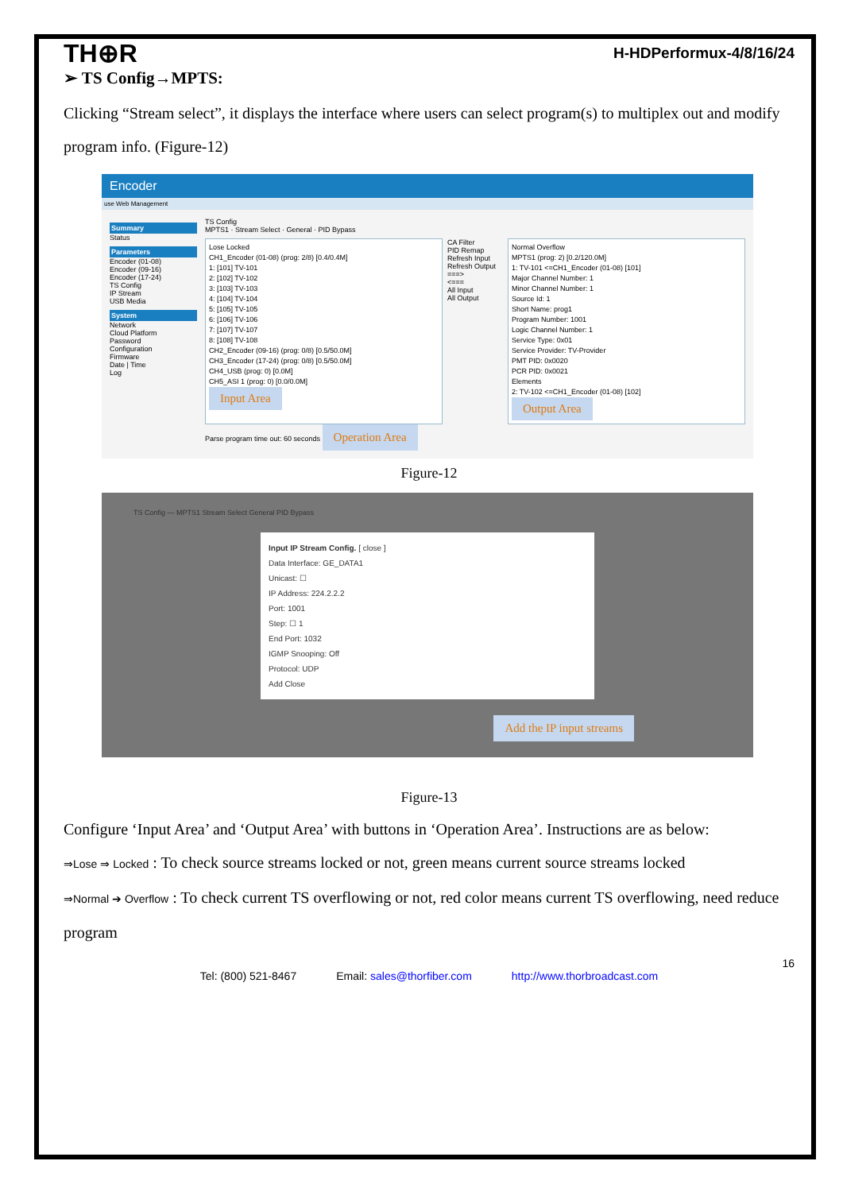TH⊕R H-HDPerformux-4/8/16/24
➢ TS Config→MPTS:
Clicking “Stream select”, it displays the interface where users can select program(s) to multiplex out and modify program info. (Figure-12)
Encoder
use Web Management
Summary
Status
Parameters
Encoder (01-08)
Encoder (09-16)
Encoder (17-24)
TS Config
IP Stream
USB Media
System
Network
Cloud Platform
Password
Configuration
Firmware
Date | Time
Log
TS Config
MPTS1 · Stream Select · General · PID Bypass
Lose Locked
CH1_Encoder (01-08) (prog: 2/8) [0.4/0.4M]
1: [101] TV-101
2: [102] TV-102
3: [103] TV-103
4: [104] TV-104
5: [105] TV-105
6: [106] TV-106
7: [107] TV-107
8: [108] TV-108
CH2_Encoder (09-16) (prog: 0/8) [0.5/50.0M]
CH3_Encoder (17-24) (prog: 0/8) [0.5/50.0M]
CH4_USB (prog: 0) [0.0M]
CH5_ASI 1 (prog: 0) [0.0/0.0M]
Input Area
CA Filter
PID Remap
Refresh Input
Refresh Output
===>
<===
All Input
All Output
Normal Overflow
MPTS1 (prog: 2) [0.2/120.0M]
1: TV-101 <=CH1_Encoder (01-08) [101]
Major Channel Number: 1
Minor Channel Number: 1
Source Id: 1
Short Name: prog1
Program Number: 1001
Logic Channel Number: 1
Service Type: 0x01
Service Provider: TV-Provider
PMT PID: 0x0020
PCR PID: 0x0021
Elements
2: TV-102 <=CH1_Encoder (01-08) [102]
Output Area
Parse program time out: 60 seconds Operation Area
Figure-12
TS Config — MPTS1 Stream Select General PID Bypass
Input IP Stream Config. [ close ]
Data Interface: GE_DATA1
Unicast: ☐
IP Address: 224.2.2.2
Port: 1001
Step: ☐ 1
End Port: 1032
IGMP Snooping: Off
Protocol: UDP
Add Close
Add the IP input streams
Figure-13
Configure ‘Input Area’ and ‘Output Area’ with buttons in ‘Operation Area’. Instructions are as below:
⇒Lose ⇒ Locked : To check source streams locked or not, green means current source streams locked
⇒Normal ➔ Overflow : To check current TS overflowing or not, red color means current TS overflowing, need reduce program
16
Tel: (800) 521-8467 Email: sales@thorfiber.com http://www.thorbroadcast.com